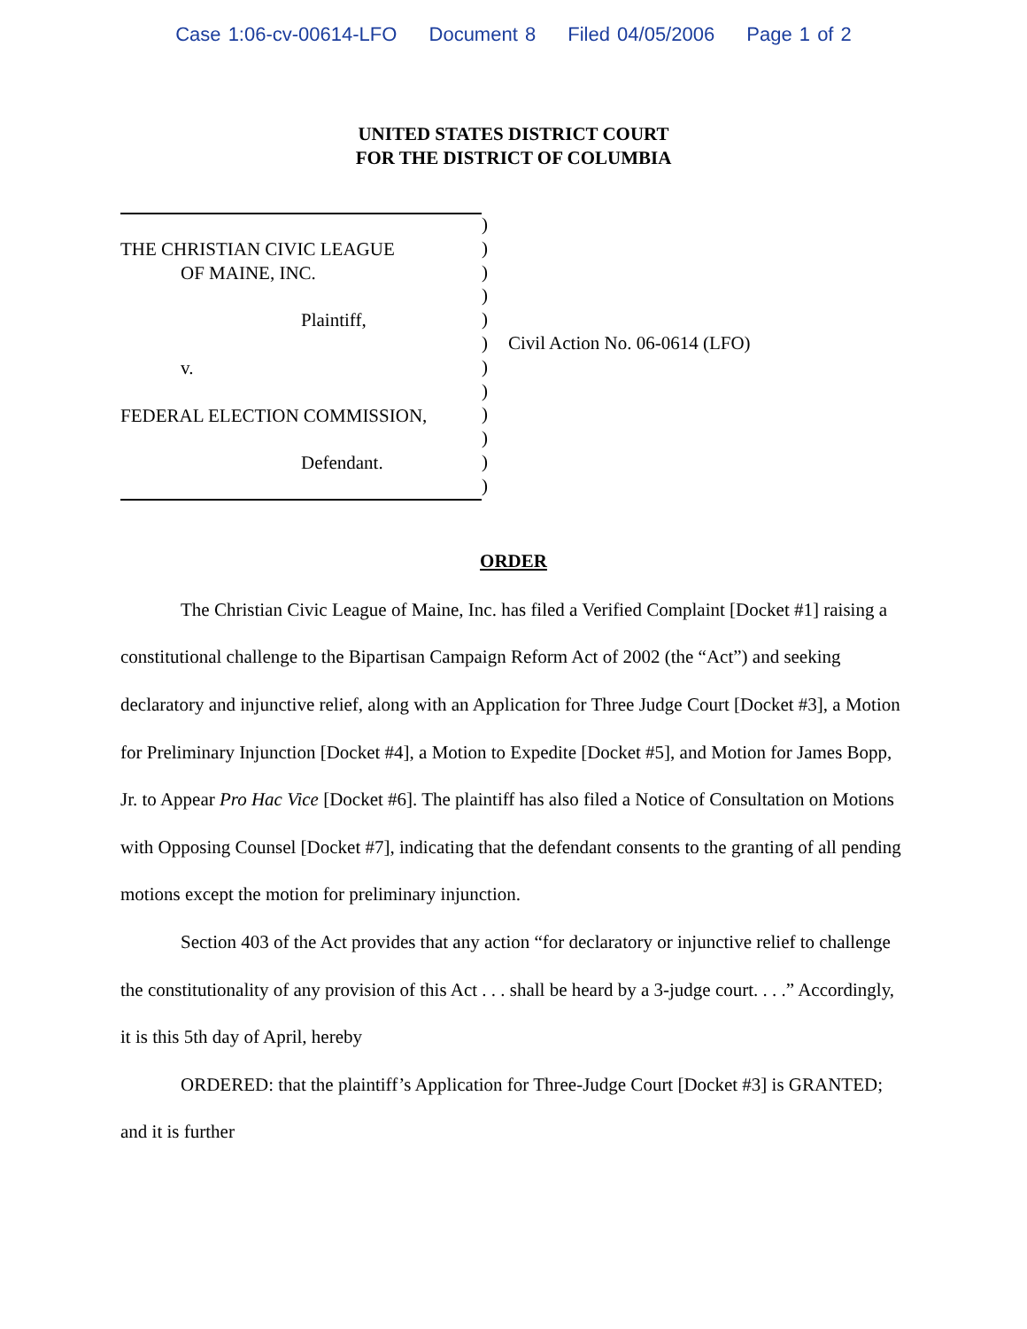Case 1:06-cv-00614-LFO Document 8 Filed 04/05/2006 Page 1 of 2
UNITED STATES DISTRICT COURT
FOR THE DISTRICT OF COLUMBIA
THE CHRISTIAN CIVIC LEAGUE
OF MAINE, INC.
Plaintiff,
v.
FEDERAL ELECTION COMMISSION,
Defendant.
)
)
)
)
)
)
)
)
)
)
)
)
Civil Action No. 06-0614 (LFO)
ORDER
The Christian Civic League of Maine, Inc. has filed a Verified Complaint [Docket #1] raising a constitutional challenge to the Bipartisan Campaign Reform Act of 2002 (the “Act”) and seeking declaratory and injunctive relief, along with an Application for Three Judge Court [Docket #3], a Motion for Preliminary Injunction [Docket #4], a Motion to Expedite [Docket #5], and Motion for James Bopp, Jr. to Appear Pro Hac Vice [Docket #6]. The plaintiff has also filed a Notice of Consultation on Motions with Opposing Counsel [Docket #7], indicating that the defendant consents to the granting of all pending motions except the motion for preliminary injunction.
Section 403 of the Act provides that any action “for declaratory or injunctive relief to challenge the constitutionality of any provision of this Act . . . shall be heard by a 3-judge court. . . .” Accordingly, it is this 5th day of April, hereby
ORDERED: that the plaintiff’s Application for Three-Judge Court [Docket #3] is GRANTED; and it is further